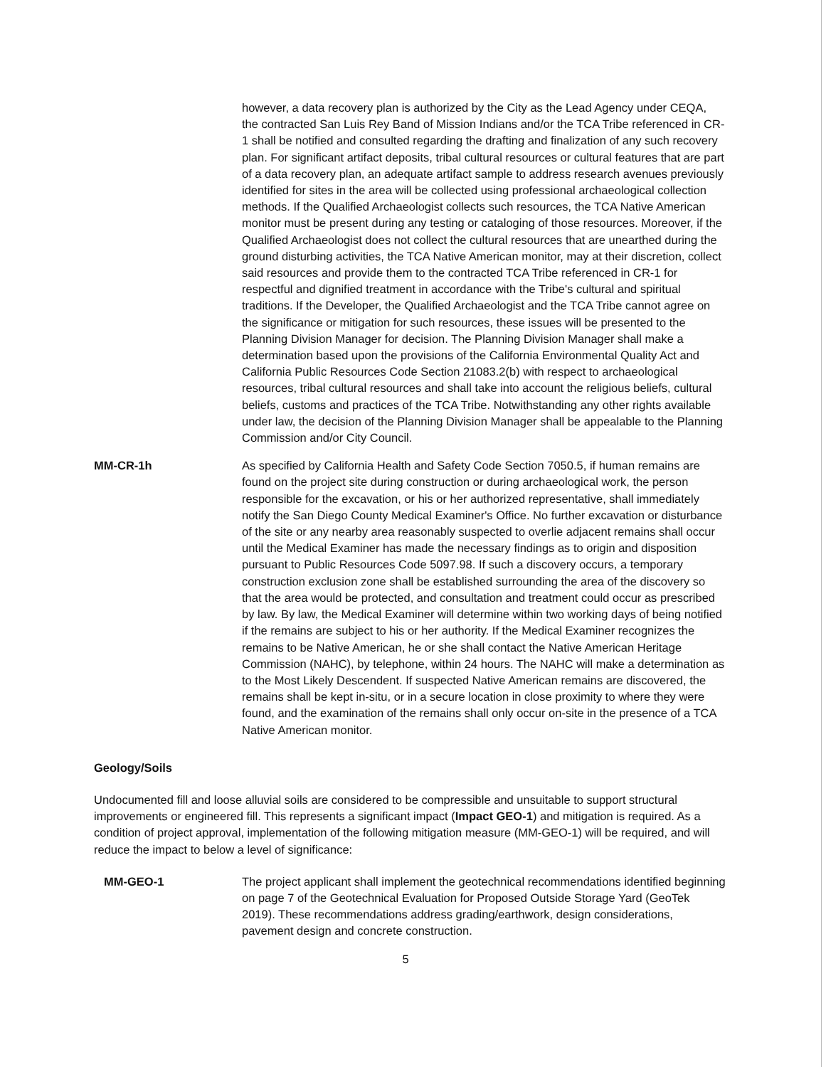however, a data recovery plan is authorized by the City as the Lead Agency under CEQA, the contracted San Luis Rey Band of Mission Indians and/or the TCA Tribe referenced in CR-1 shall be notified and consulted regarding the drafting and finalization of any such recovery plan. For significant artifact deposits, tribal cultural resources or cultural features that are part of a data recovery plan, an adequate artifact sample to address research avenues previously identified for sites in the area will be collected using professional archaeological collection methods. If the Qualified Archaeologist collects such resources, the TCA Native American monitor must be present during any testing or cataloging of those resources. Moreover, if the Qualified Archaeologist does not collect the cultural resources that are unearthed during the ground disturbing activities, the TCA Native American monitor, may at their discretion, collect said resources and provide them to the contracted TCA Tribe referenced in CR-1 for respectful and dignified treatment in accordance with the Tribe's cultural and spiritual traditions. If the Developer, the Qualified Archaeologist and the TCA Tribe cannot agree on the significance or mitigation for such resources, these issues will be presented to the Planning Division Manager for decision. The Planning Division Manager shall make a determination based upon the provisions of the California Environmental Quality Act and California Public Resources Code Section 21083.2(b) with respect to archaeological resources, tribal cultural resources and shall take into account the religious beliefs, cultural beliefs, customs and practices of the TCA Tribe. Notwithstanding any other rights available under law, the decision of the Planning Division Manager shall be appealable to the Planning Commission and/or City Council.
MM-CR-1h As specified by California Health and Safety Code Section 7050.5, if human remains are found on the project site during construction or during archaeological work, the person responsible for the excavation, or his or her authorized representative, shall immediately notify the San Diego County Medical Examiner's Office. No further excavation or disturbance of the site or any nearby area reasonably suspected to overlie adjacent remains shall occur until the Medical Examiner has made the necessary findings as to origin and disposition pursuant to Public Resources Code 5097.98. If such a discovery occurs, a temporary construction exclusion zone shall be established surrounding the area of the discovery so that the area would be protected, and consultation and treatment could occur as prescribed by law. By law, the Medical Examiner will determine within two working days of being notified if the remains are subject to his or her authority. If the Medical Examiner recognizes the remains to be Native American, he or she shall contact the Native American Heritage Commission (NAHC), by telephone, within 24 hours. The NAHC will make a determination as to the Most Likely Descendent. If suspected Native American remains are discovered, the remains shall be kept in-situ, or in a secure location in close proximity to where they were found, and the examination of the remains shall only occur on-site in the presence of a TCA Native American monitor.
Geology/Soils
Undocumented fill and loose alluvial soils are considered to be compressible and unsuitable to support structural improvements or engineered fill. This represents a significant impact (Impact GEO-1) and mitigation is required. As a condition of project approval, implementation of the following mitigation measure (MM-GEO-1) will be required, and will reduce the impact to below a level of significance:
MM-GEO-1 The project applicant shall implement the geotechnical recommendations identified beginning on page 7 of the Geotechnical Evaluation for Proposed Outside Storage Yard (GeoTek 2019). These recommendations address grading/earthwork, design considerations, pavement design and concrete construction.
5